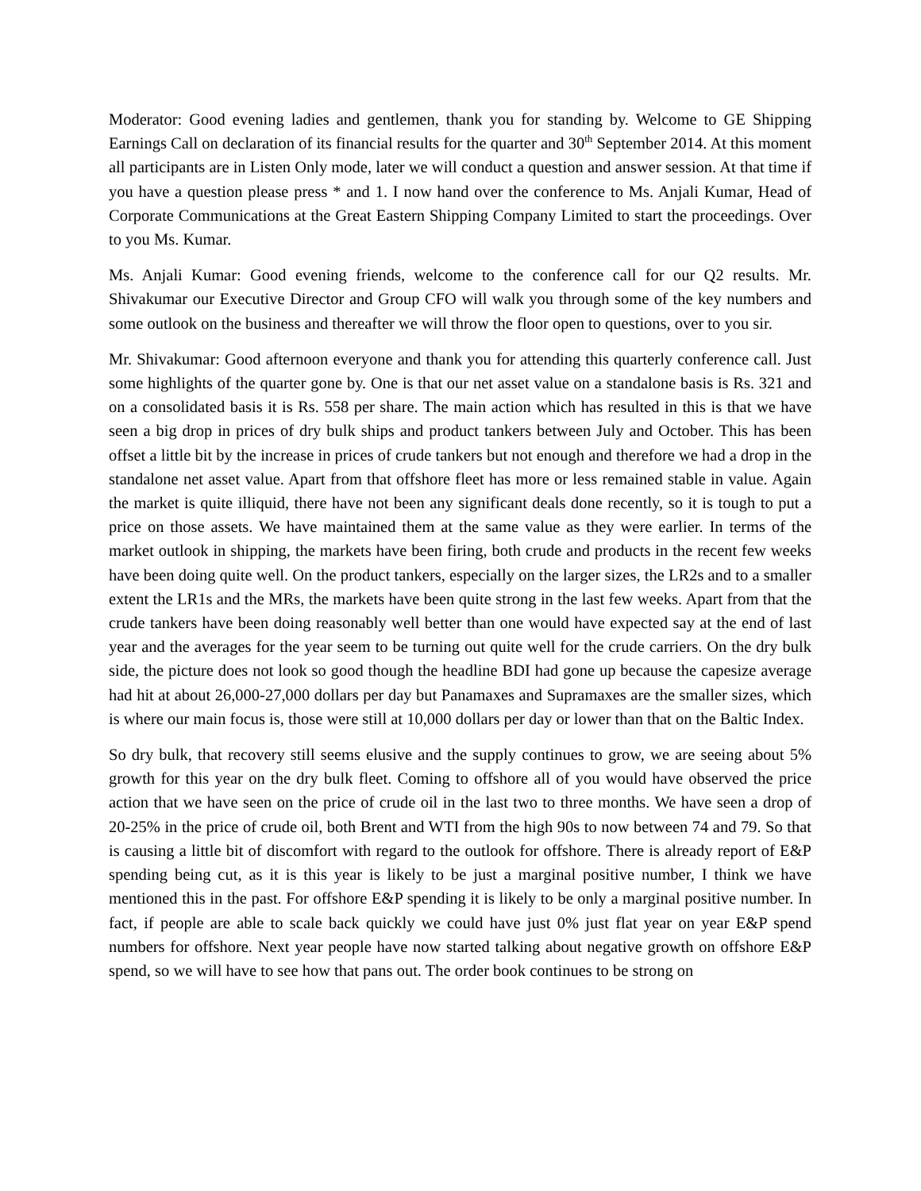Moderator: Good evening ladies and gentlemen, thank you for standing by. Welcome to GE Shipping Earnings Call on declaration of its financial results for the quarter and 30<sup>th</sup> September 2014. At this moment all participants are in Listen Only mode, later we will conduct a question and answer session. At that time if you have a question please press * and 1. I now hand over the conference to Ms. Anjali Kumar, Head of Corporate Communications at the Great Eastern Shipping Company Limited to start the proceedings. Over to you Ms. Kumar.
Ms. Anjali Kumar: Good evening friends, welcome to the conference call for our Q2 results. Mr. Shivakumar our Executive Director and Group CFO will walk you through some of the key numbers and some outlook on the business and thereafter we will throw the floor open to questions, over to you sir.
Mr. Shivakumar: Good afternoon everyone and thank you for attending this quarterly conference call. Just some highlights of the quarter gone by. One is that our net asset value on a standalone basis is Rs. 321 and on a consolidated basis it is Rs. 558 per share. The main action which has resulted in this is that we have seen a big drop in prices of dry bulk ships and product tankers between July and October. This has been offset a little bit by the increase in prices of crude tankers but not enough and therefore we had a drop in the standalone net asset value. Apart from that offshore fleet has more or less remained stable in value. Again the market is quite illiquid, there have not been any significant deals done recently, so it is tough to put a price on those assets. We have maintained them at the same value as they were earlier. In terms of the market outlook in shipping, the markets have been firing, both crude and products in the recent few weeks have been doing quite well. On the product tankers, especially on the larger sizes, the LR2s and to a smaller extent the LR1s and the MRs, the markets have been quite strong in the last few weeks. Apart from that the crude tankers have been doing reasonably well better than one would have expected say at the end of last year and the averages for the year seem to be turning out quite well for the crude carriers. On the dry bulk side, the picture does not look so good though the headline BDI had gone up because the capesize average had hit at about 26,000-27,000 dollars per day but Panamaxes and Supramaxes are the smaller sizes, which is where our main focus is, those were still at 10,000 dollars per day or lower than that on the Baltic Index.
So dry bulk, that recovery still seems elusive and the supply continues to grow, we are seeing about 5% growth for this year on the dry bulk fleet. Coming to offshore all of you would have observed the price action that we have seen on the price of crude oil in the last two to three months. We have seen a drop of 20-25% in the price of crude oil, both Brent and WTI from the high 90s to now between 74 and 79. So that is causing a little bit of discomfort with regard to the outlook for offshore. There is already report of E&P spending being cut, as it is this year is likely to be just a marginal positive number, I think we have mentioned this in the past. For offshore E&P spending it is likely to be only a marginal positive number. In fact, if people are able to scale back quickly we could have just 0% just flat year on year E&P spend numbers for offshore. Next year people have now started talking about negative growth on offshore E&P spend, so we will have to see how that pans out. The order book continues to be strong on